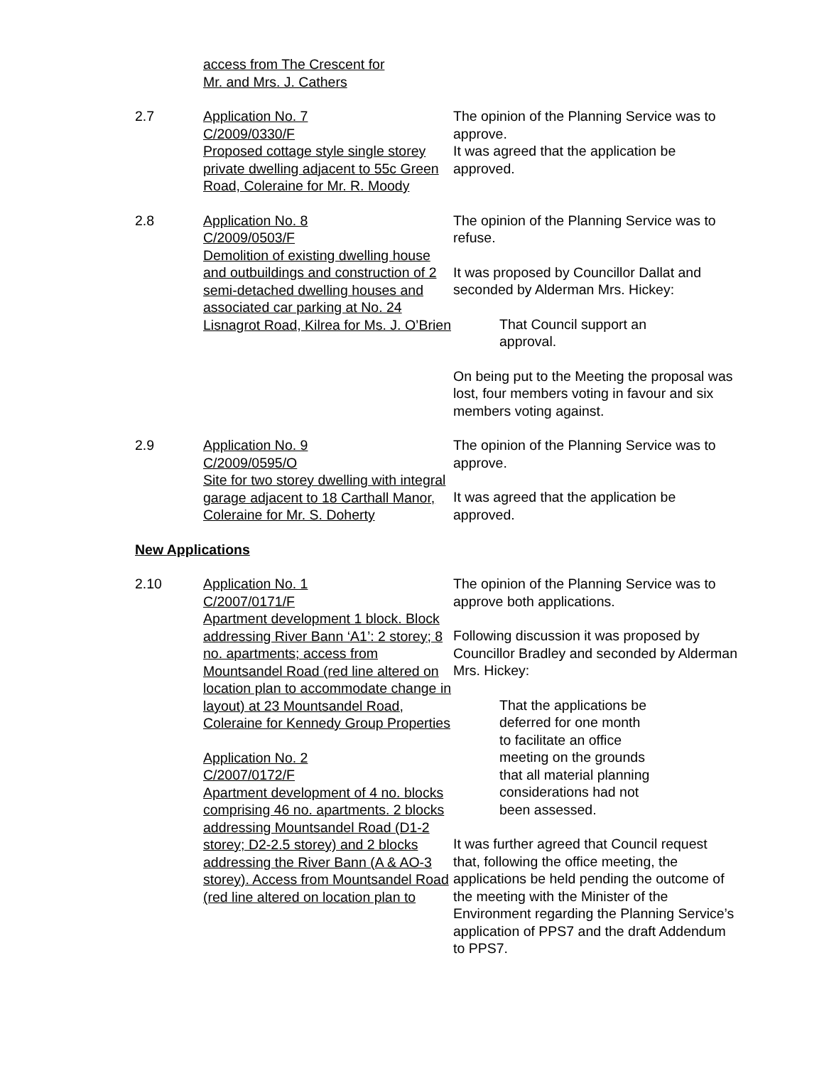access from The Crescent for
Mr. and Mrs. J. Cathers
2.7 Application No. 7
C/2009/0330/F
Proposed cottage style single storey private dwelling adjacent to 55c Green Road, Coleraine for Mr. R. Moody
The opinion of the Planning Service was to approve.
It was agreed that the application be approved.
2.8 Application No. 8
C/2009/0503/F
Demolition of existing dwelling house and outbuildings and construction of 2 semi-detached dwelling houses and associated car parking at No. 24 Lisnagrot Road, Kilrea for Ms. J. O’Brien
The opinion of the Planning Service was to refuse.
It was proposed by Councillor Dallat and seconded by Alderman Mrs. Hickey:
That Council support an
approval.
On being put to the Meeting the proposal was lost, four members voting in favour and six members voting against.
2.9 Application No. 9
C/2009/0595/O
Site for two storey dwelling with integral garage adjacent to 18 Carthall Manor, Coleraine for Mr. S. Doherty
The opinion of the Planning Service was to approve.
It was agreed that the application be approved.
New Applications
2.10 Application No. 1
C/2007/0171/F
Apartment development 1 block. Block addressing River Bann ‘A1’: 2 storey; 8 no. apartments; access from Mountsandel Road (red line altered on location plan to accommodate change in layout) at 23 Mountsandel Road, Coleraine for Kennedy Group Properties
Application No. 2
C/2007/0172/F
Apartment development of 4 no. blocks comprising 46 no. apartments. 2 blocks addressing Mountsandel Road (D1-2 storey; D2-2.5 storey) and 2 blocks addressing the River Bann (A & AO-3 storey). Access from Mountsandel Road (red line altered on location plan to
The opinion of the Planning Service was to approve both applications.
Following discussion it was proposed by Councillor Bradley and seconded by Alderman Mrs. Hickey:
That the applications be
deferred for one month
to facilitate an office
meeting on the grounds
that all material planning
considerations had not
been assessed.
It was further agreed that Council request that, following the office meeting, the applications be held pending the outcome of the meeting with the Minister of the Environment regarding the Planning Service’s application of PPS7 and the draft Addendum to PPS7.